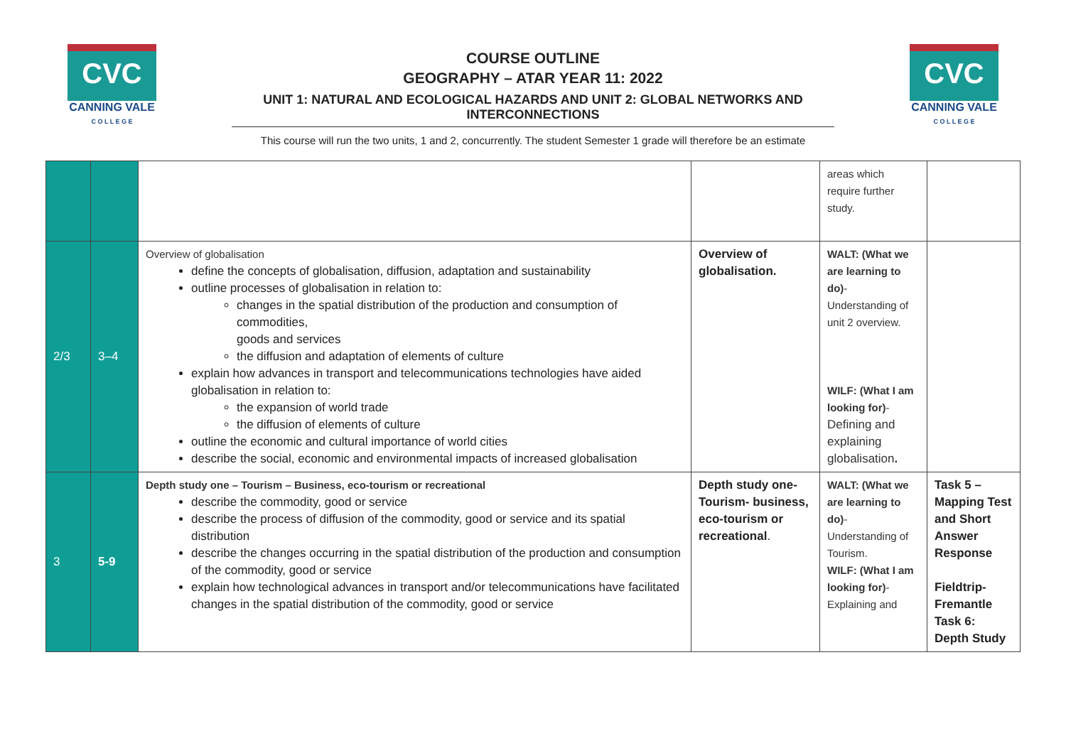CVC
CANNING VALE
C O L L E G E
CVC
CANNING VALE
C O L L E G E
COURSE OUTLINE
GEOGRAPHY – ATAR YEAR 11: 2022
UNIT 1: NATURAL AND ECOLOGICAL HAZARDS AND UNIT 2: GLOBAL NETWORKS AND INTERCONNECTIONS
This course will run the two units, 1 and 2, concurrently. The student Semester 1 grade will therefore be an estimate
| | | | | areas which require further study. | |
| 2/3 | 3–4 | Overview of globalisation define the concepts of globalisation, diffusion, adaptation and sustainability outline processes of globalisation in relation to: changes in the spatial distribution of the production and consumption of commodities, goods and services the diffusion and adaptation of elements of culture explain how advances in transport and telecommunications technologies have aided globalisation in relation to: the expansion of world trade the diffusion of elements of culture outline the economic and cultural importance of world cities describe the social, economic and environmental impacts of increased globalisation | Overview of globalisation. | WALT: (What we are learning to do) - Understanding of unit 2 overview. WILF: (What I am looking for) - Defining and explaining globalisation . | |
| 3 | 5-9 | Depth study one – Tourism – Business, eco-tourism or recreational describe the commodity, good or service describe the process of diffusion of the commodity, good or service and its spatial distribution describe the changes occurring in the spatial distribution of the production and consumption of the commodity, good or service explain how technological advances in transport and/or telecommunications have facilitated changes in the spatial distribution of the commodity, good or service | Depth study one- Tourism- business, eco-tourism or recreational . | WALT: (What we are learning to do) - Understanding of Tourism. WILF: (What I am looking for) - Explaining and | Task 5 – Mapping Test and Short Answer Response Fieldtrip- Fremantle Task 6: Depth Study |